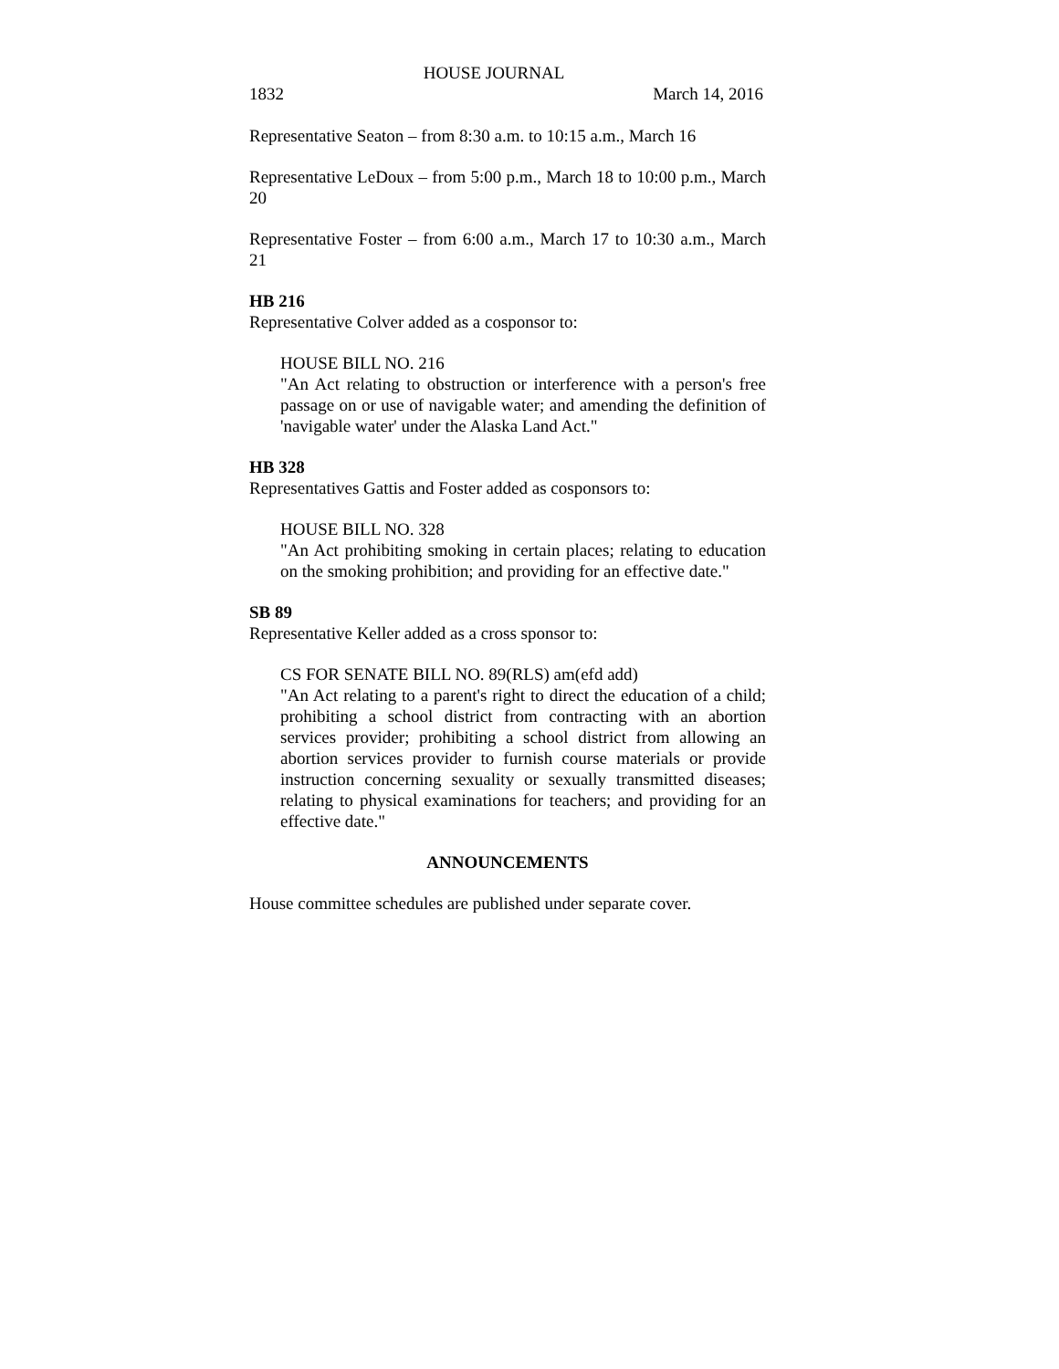HOUSE JOURNAL
1832 March 14, 2016
Representative Seaton – from 8:30 a.m. to 10:15 a.m., March 16
Representative LeDoux – from 5:00 p.m., March 18 to 10:00 p.m., March 20
Representative Foster – from 6:00 a.m., March 17 to 10:30 a.m., March 21
HB 216
Representative Colver added as a cosponsor to:
HOUSE BILL NO. 216
"An Act relating to obstruction or interference with a person's free passage on or use of navigable water; and amending the definition of 'navigable water' under the Alaska Land Act."
HB 328
Representatives Gattis and Foster added as cosponsors to:
HOUSE BILL NO. 328
"An Act prohibiting smoking in certain places; relating to education on the smoking prohibition; and providing for an effective date."
SB 89
Representative Keller added as a cross sponsor to:
CS FOR SENATE BILL NO. 89(RLS) am(efd add)
"An Act relating to a parent's right to direct the education of a child; prohibiting a school district from contracting with an abortion services provider; prohibiting a school district from allowing an abortion services provider to furnish course materials or provide instruction concerning sexuality or sexually transmitted diseases; relating to physical examinations for teachers; and providing for an effective date."
ANNOUNCEMENTS
House committee schedules are published under separate cover.